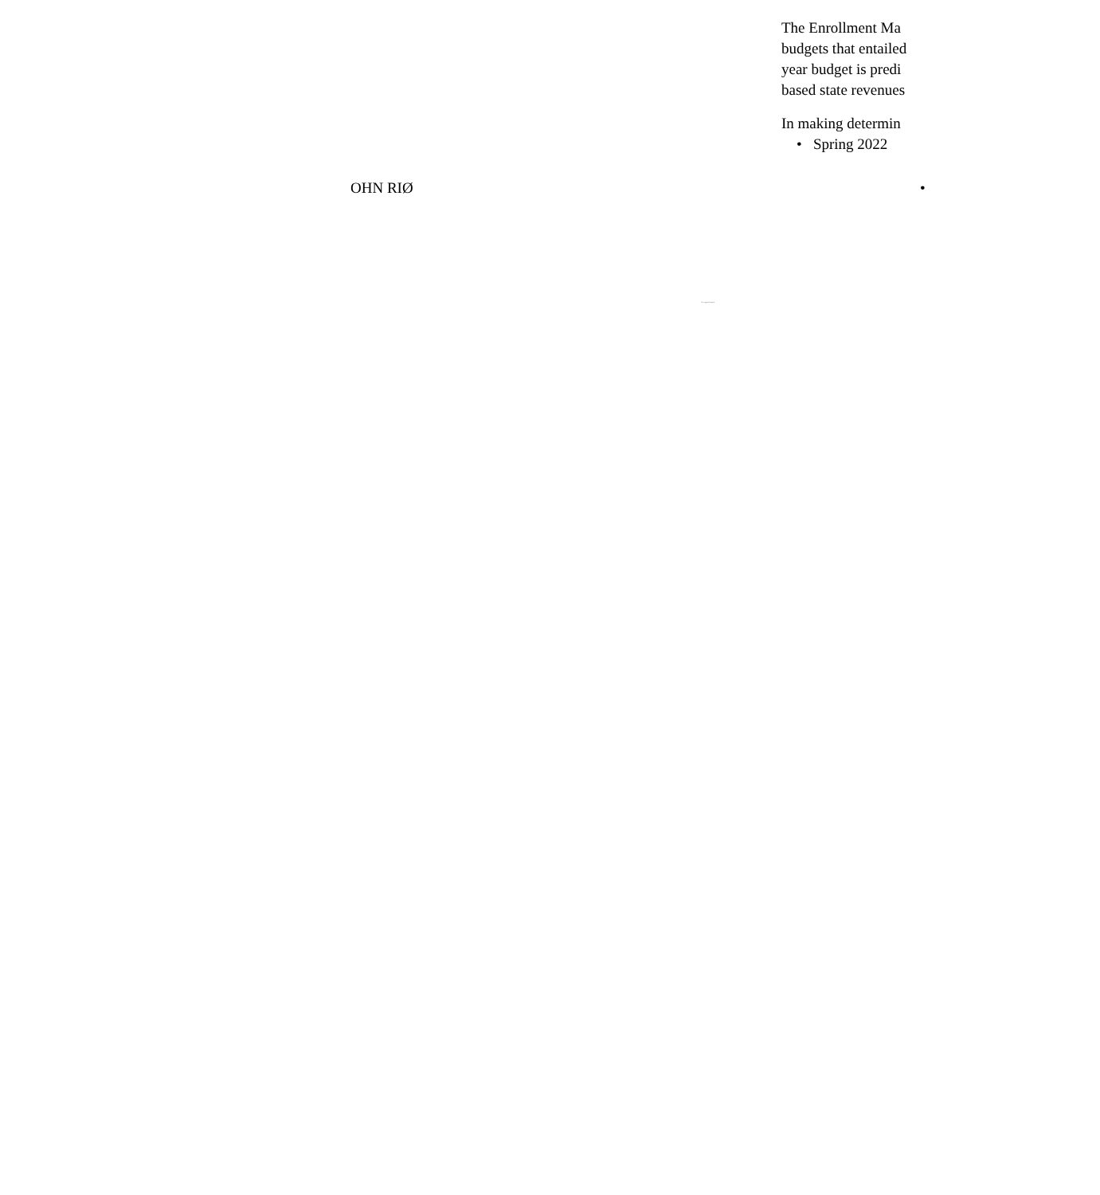The Enrollment Ma
budgets that entailed
year budget is predi
based state revenues
In making determin
• Spring 2022
OHN RIØ •
The original footprint